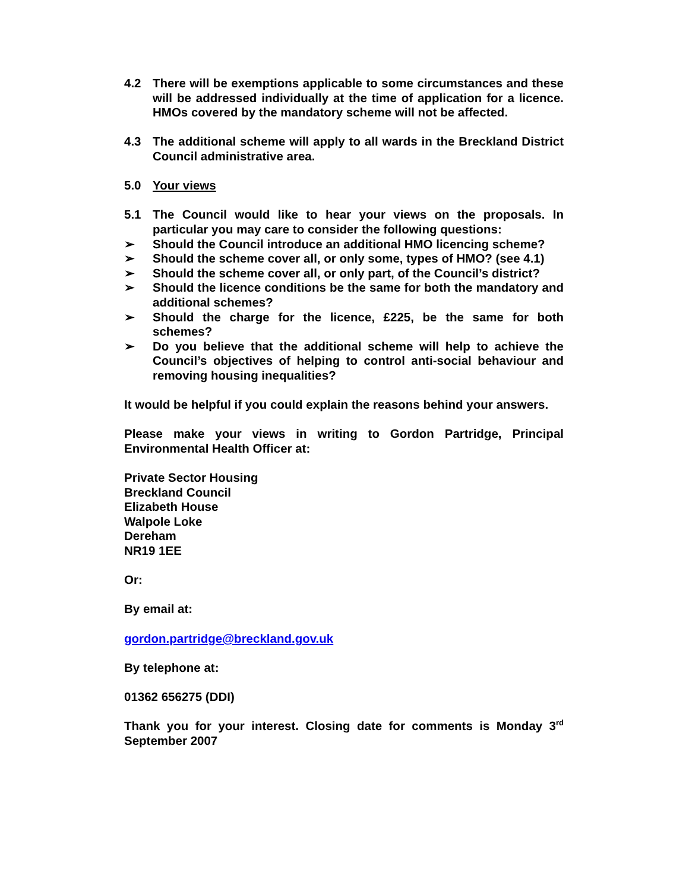4.2 There will be exemptions applicable to some circumstances and these will be addressed individually at the time of application for a licence. HMOs covered by the mandatory scheme will not be affected.
4.3 The additional scheme will apply to all wards in the Breckland District Council administrative area.
5.0 Your views
5.1 The Council would like to hear your views on the proposals. In particular you may care to consider the following questions:
➢ Should the Council introduce an additional HMO licencing scheme?
➢ Should the scheme cover all, or only some, types of HMO? (see 4.1)
➢ Should the scheme cover all, or only part, of the Council’s district?
➢ Should the licence conditions be the same for both the mandatory and additional schemes?
➢ Should the charge for the licence, £225, be the same for both schemes?
➢ Do you believe that the additional scheme will help to achieve the Council’s objectives of helping to control anti-social behaviour and removing housing inequalities?
It would be helpful if you could explain the reasons behind your answers.
Please make your views in writing to Gordon Partridge, Principal Environmental Health Officer at:
Private Sector Housing
Breckland Council
Elizabeth House
Walpole Loke
Dereham
NR19 1EE
Or:
By email at:
gordon.partridge@breckland.gov.uk
By telephone at:
01362 656275 (DDI)
Thank you for your interest. Closing date for comments is Monday 3<sup>rd</sup> September 2007